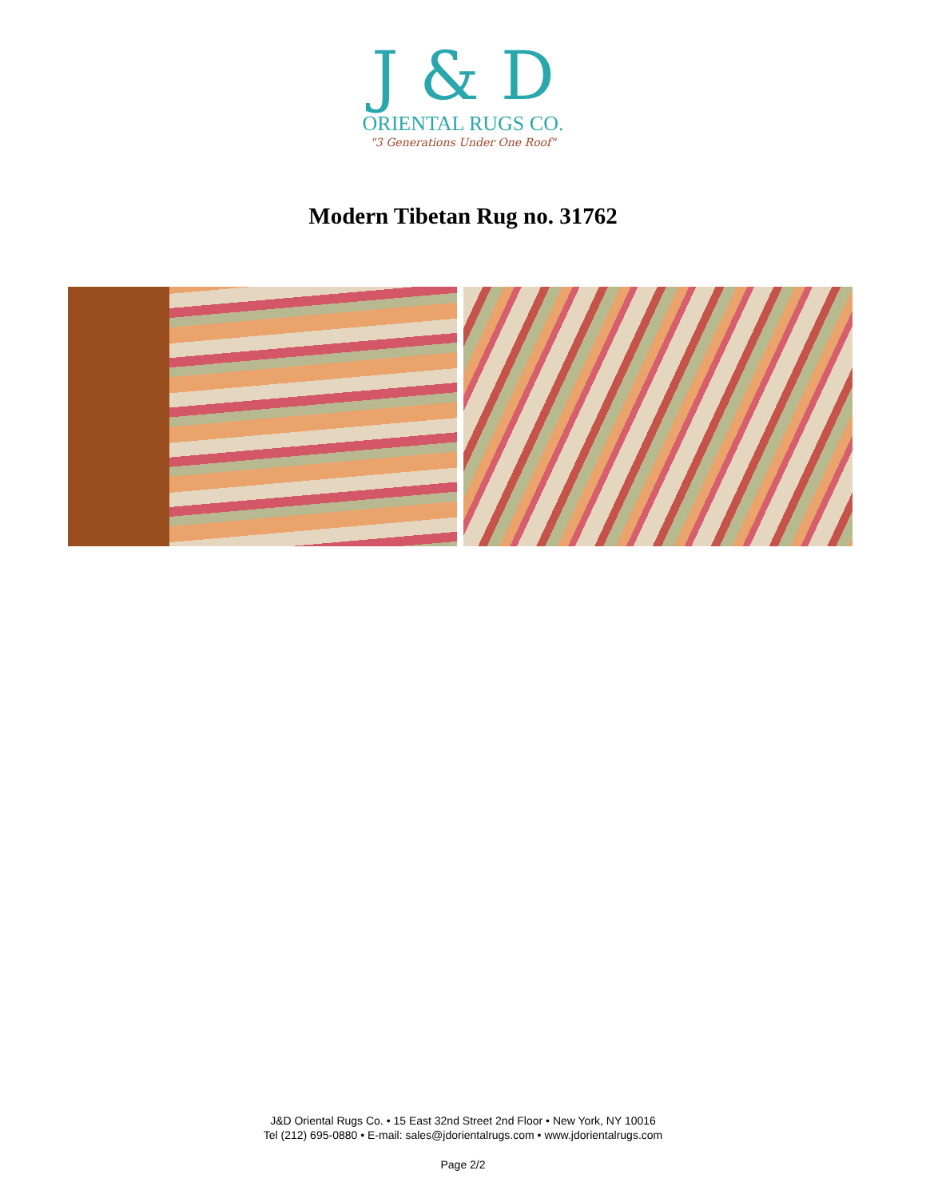J & D
ORIENTAL RUGS CO.
"3 Generations Under One Roof"
Modern Tibetan Rug no. 31762
J&D Oriental Rugs Co. • 15 East 32nd Street 2nd Floor • New York, NY 10016
Tel (212) 695-0880 • E-mail: sales@jdorientalrugs.com • www.jdorientalrugs.com
Page 2/2